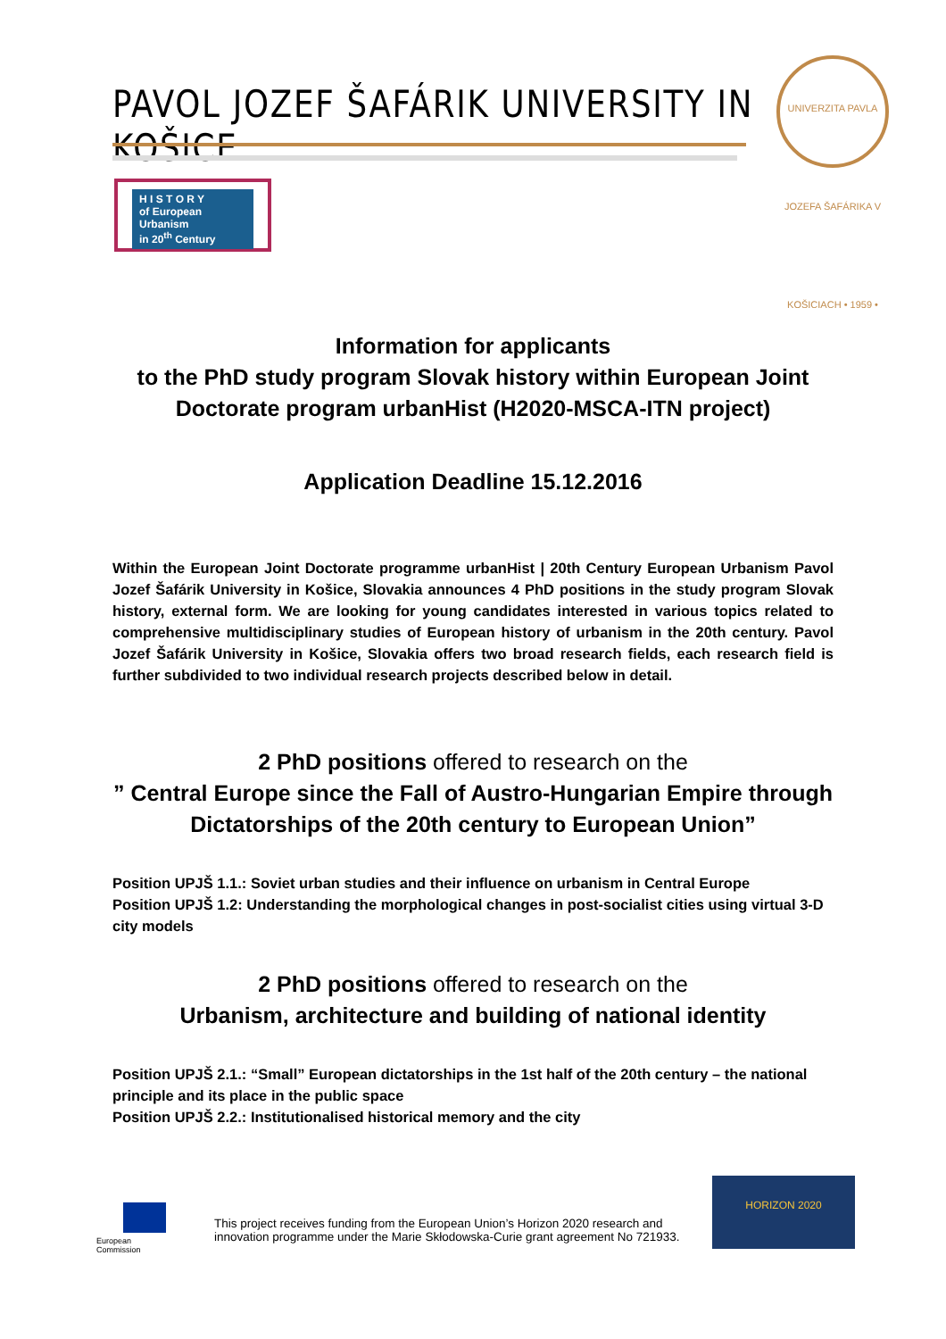PAVOL JOZEF ŠAFÁRIK UNIVERSITY IN KOŠICE
UNIVERZITA PAVLA JOZEFA ŠAFÁRIKA V KOŠICIACH • 1959 •
H I S T O R Y
of European Urbanism
in 20<sup>th</sup> Century
Information for applicants
to the PhD study program Slovak history within European Joint Doctorate program urbanHist (H2020-MSCA-ITN project)
Application Deadline 15.12.2016
Within the European Joint Doctorate programme urbanHist | 20th Century European Urbanism Pavol Jozef Šafárik University in Košice, Slovakia announces 4 PhD positions in the study program Slovak history, external form. We are looking for young candidates interested in various topics related to comprehensive multidisciplinary studies of European history of urbanism in the 20th century. Pavol Jozef Šafárik University in Košice, Slovakia offers two broad research fields, each research field is further subdivided to two individual research projects described below in detail.
2 PhD positions offered to research on the
” Central Europe since the Fall of Austro-Hungarian Empire through Dictatorships of the 20th century to European Union”
Position UPJŠ 1.1.: Soviet urban studies and their influence on urbanism in Central Europe
Position UPJŠ 1.2: Understanding the morphological changes in post-socialist cities using virtual 3-D city models
2 PhD positions offered to research on the
Urbanism, architecture and building of national identity
Position UPJŠ 2.1.: “Small” European dictatorships in the 1st half of the 20th century – the national principle and its place in the public space
Position UPJŠ 2.2.: Institutionalised historical memory and the city
European
Commission
This project receives funding from the European Union’s Horizon 2020 research and innovation programme under the Marie Skłodowska-Curie grant agreement No 721933.
HORIZON 2020